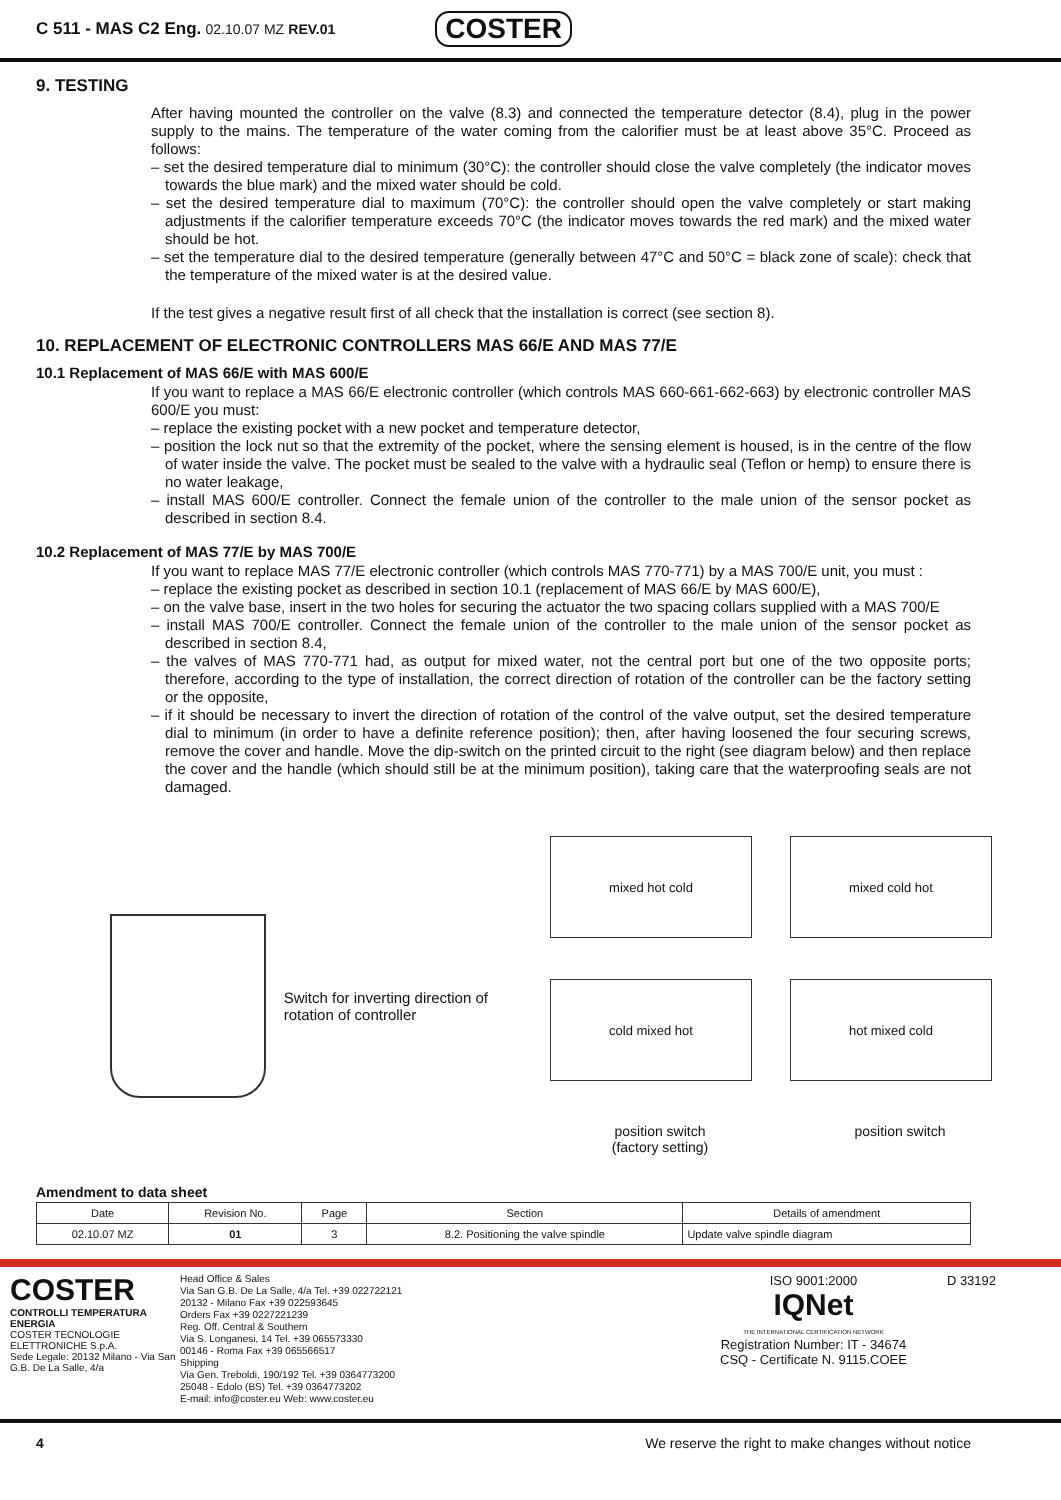C 511 - MAS C2 Eng. 02.10.07 MZ REV.01 COSTER
9. TESTING
After having mounted the controller on the valve (8.3) and connected the temperature detector (8.4), plug in the power supply to the mains. The temperature of the water coming from the calorifier must be at least above 35°C. Proceed as follows:
– set the desired temperature dial to minimum (30°C): the controller should close the valve completely (the indicator moves towards the blue mark) and the mixed water should be cold.
– set the desired temperature dial to maximum (70°C): the controller should open the valve completely or start making adjustments if the calorifier temperature exceeds 70°C (the indicator moves towards the red mark) and the mixed water should be hot.
– set the temperature dial to the desired temperature (generally between 47°C and 50°C = black zone of scale): check that the temperature of the mixed water is at the desired value.
If the test gives a negative result first of all check that the installation is correct (see section 8).
10. REPLACEMENT OF ELECTRONIC CONTROLLERS MAS 66/E AND MAS 77/E
10.1 Replacement of MAS 66/E with MAS 600/E
If you want to replace a MAS 66/E electronic controller (which controls MAS 660-661-662-663) by electronic controller MAS 600/E you must:
– replace the existing pocket with a new pocket and temperature detector,
– position the lock nut so that the extremity of the pocket, where the sensing element is housed, is in the centre of the flow of water inside the valve. The pocket must be sealed to the valve with a hydraulic seal (Teflon or hemp) to ensure there is no water leakage,
– install MAS 600/E controller. Connect the female union of the controller to the male union of the sensor pocket as described in section 8.4.
10.2 Replacement of MAS 77/E by MAS 700/E
If you want to replace MAS 77/E electronic controller (which controls MAS 770-771) by a MAS 700/E unit, you must :
– replace the existing pocket as described in section 10.1 (replacement of MAS 66/E by MAS 600/E),
– on the valve base, insert in the two holes for securing the actuator the two spacing collars supplied with a MAS 700/E
– install MAS 700/E controller. Connect the female union of the controller to the male union of the sensor pocket as described in section 8.4,
– the valves of MAS 770-771 had, as output for mixed water, not the central port but one of the two opposite ports; therefore, according to the type of installation, the correct direction of rotation of the controller can be the factory setting or the opposite,
– if it should be necessary to invert the direction of rotation of the control of the valve output, set the desired temperature dial to minimum (in order to have a definite reference position); then, after having loosened the four securing screws, remove the cover and handle. Move the dip-switch on the printed circuit to the right (see diagram below) and then replace the cover and the handle (which should still be at the minimum position), taking care that the waterproofing seals are not damaged.
Switch for inverting direction of rotation of controller
mixed hot cold
mixed cold hot
cold mixed hot
hot mixed cold
position switch
(factory setting)
position switch
Amendment to data sheet
| Date | Revision No. | Page | Section | Details of amendment |
| --- | --- | --- | --- | --- |
| 02.10.07 MZ | 01 | 3 | 8.2. Positioning the valve spindle | Update valve spindle diagram |
COSTER
CONTROLLI TEMPERATURA ENERGIA
COSTER TECNOLOGIE ELETTRONICHE S.p.A.
Sede Legale: 20132 Milano - Via San G.B. De La Salle, 4/a
Head Office & Sales
Via San G.B. De La Salle, 4/a Tel. +39 022722121
20132 - Milano Fax +39 022593645
Orders Fax +39 0227221239
Reg. Off. Central & Southern
Via S. Longanesi, 14 Tel. +39 065573330
00146 - Roma Fax +39 065566517
Shipping
Via Gen. Treboldi, 190/192 Tel. +39 0364773200
25048 - Edolo (BS) Tel. +39 0364773202
E-mail: info@coster.eu Web: www.coster.eu
ISO 9001:2000
IQNet
THE INTERNATIONAL CERTIFICATION NETWORK
Registration Number: IT - 34674
CSQ - Certificate N. 9115.COEE
D 33192
4 We reserve the right to make changes without notice